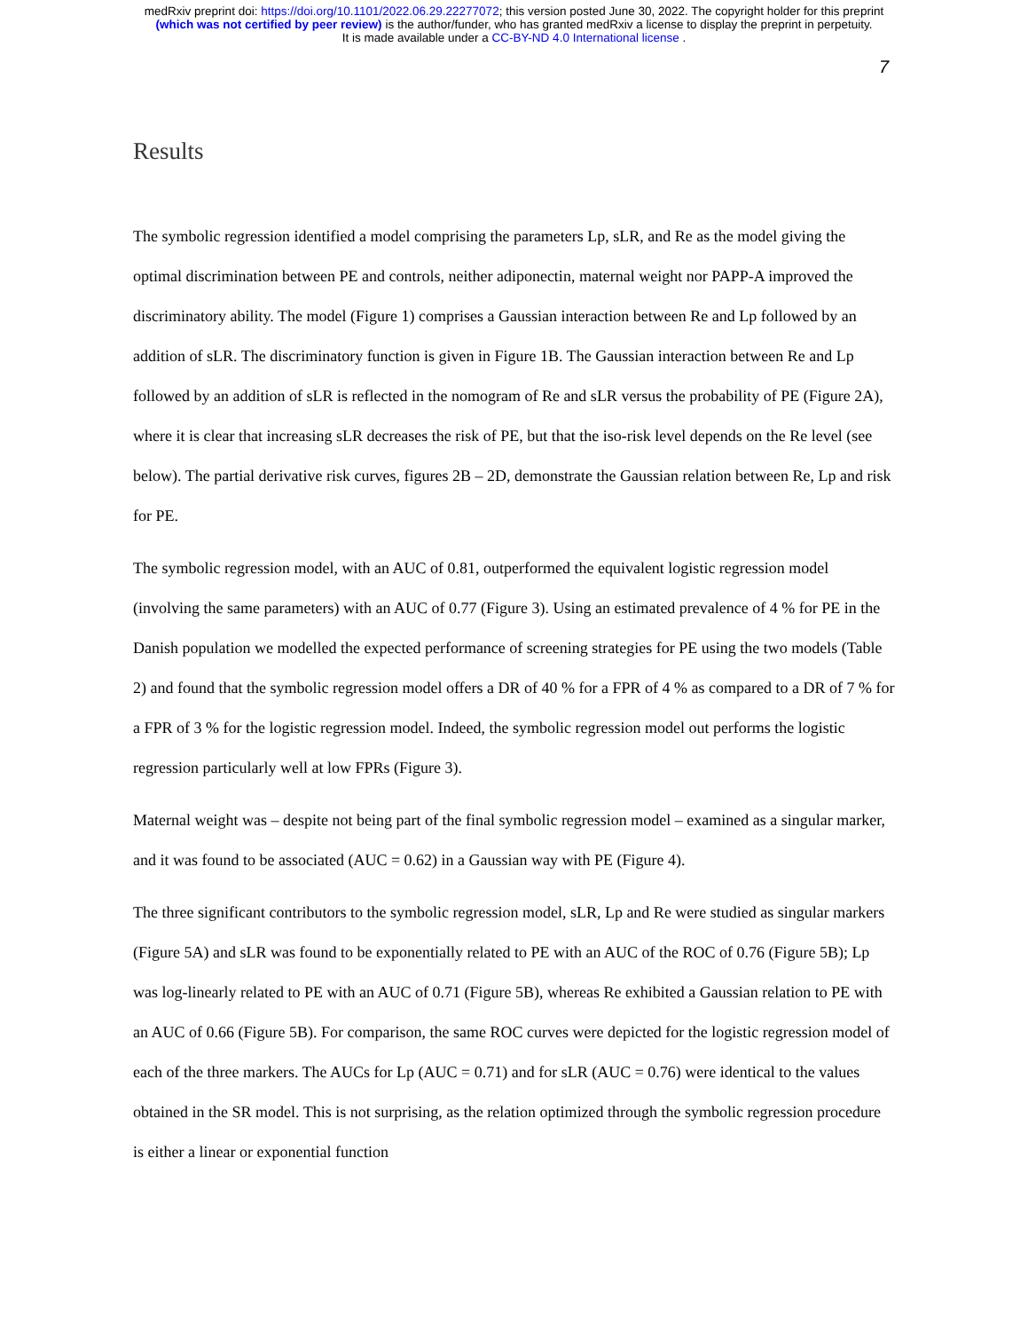medRxiv preprint doi: https://doi.org/10.1101/2022.06.29.22277072; this version posted June 30, 2022. The copyright holder for this preprint
(which was not certified by peer review) is the author/funder, who has granted medRxiv a license to display the preprint in perpetuity.
It is made available under a CC-BY-ND 4.0 International license .
7
Results
The symbolic regression identified a model comprising the parameters Lp, sLR, and Re as the model giving the optimal discrimination between PE and controls, neither adiponectin, maternal weight nor PAPP-A improved the discriminatory ability. The model (Figure 1) comprises a Gaussian interaction between Re and Lp followed by an addition of sLR. The discriminatory function is given in Figure 1B. The Gaussian interaction between Re and Lp followed by an addition of sLR is reflected in the nomogram of Re and sLR versus the probability of PE (Figure 2A), where it is clear that increasing sLR decreases the risk of PE, but that the iso-risk level depends on the Re level (see below). The partial derivative risk curves, figures 2B – 2D, demonstrate the Gaussian relation between Re, Lp and risk for PE.
The symbolic regression model, with an AUC of 0.81, outperformed the equivalent logistic regression model (involving the same parameters) with an AUC of 0.77 (Figure 3). Using an estimated prevalence of 4 % for PE in the Danish population we modelled the expected performance of screening strategies for PE using the two models (Table 2) and found that the symbolic regression model offers a DR of 40 % for a FPR of 4 % as compared to a DR of 7 % for a FPR of 3 % for the logistic regression model. Indeed, the symbolic regression model out performs the logistic regression particularly well at low FPRs (Figure 3).
Maternal weight was – despite not being part of the final symbolic regression model – examined as a singular marker, and it was found to be associated (AUC = 0.62) in a Gaussian way with PE (Figure 4).
The three significant contributors to the symbolic regression model, sLR, Lp and Re were studied as singular markers (Figure 5A) and sLR was found to be exponentially related to PE with an AUC of the ROC of 0.76 (Figure 5B); Lp was log-linearly related to PE with an AUC of 0.71 (Figure 5B), whereas Re exhibited a Gaussian relation to PE with an AUC of 0.66 (Figure 5B). For comparison, the same ROC curves were depicted for the logistic regression model of each of the three markers. The AUCs for Lp (AUC = 0.71) and for sLR (AUC = 0.76) were identical to the values obtained in the SR model. This is not surprising, as the relation optimized through the symbolic regression procedure is either a linear or exponential function